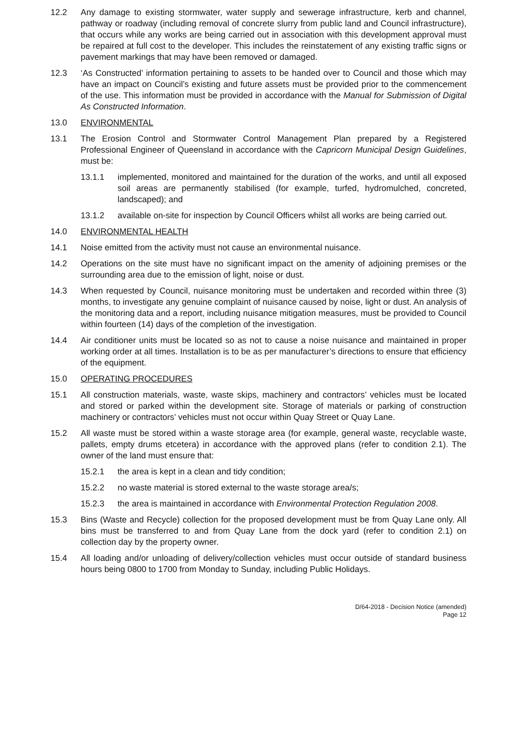12.2 Any damage to existing stormwater, water supply and sewerage infrastructure, kerb and channel, pathway or roadway (including removal of concrete slurry from public land and Council infrastructure), that occurs while any works are being carried out in association with this development approval must be repaired at full cost to the developer. This includes the reinstatement of any existing traffic signs or pavement markings that may have been removed or damaged.
12.3 ‘As Constructed’ information pertaining to assets to be handed over to Council and those which may have an impact on Council’s existing and future assets must be provided prior to the commencement of the use. This information must be provided in accordance with the Manual for Submission of Digital As Constructed Information.
13.0 ENVIRONMENTAL
13.1 The Erosion Control and Stormwater Control Management Plan prepared by a Registered Professional Engineer of Queensland in accordance with the Capricorn Municipal Design Guidelines, must be:
13.1.1 implemented, monitored and maintained for the duration of the works, and until all exposed soil areas are permanently stabilised (for example, turfed, hydromulched, concreted, landscaped); and
13.1.2 available on-site for inspection by Council Officers whilst all works are being carried out.
14.0 ENVIRONMENTAL HEALTH
14.1 Noise emitted from the activity must not cause an environmental nuisance.
14.2 Operations on the site must have no significant impact on the amenity of adjoining premises or the surrounding area due to the emission of light, noise or dust.
14.3 When requested by Council, nuisance monitoring must be undertaken and recorded within three (3) months, to investigate any genuine complaint of nuisance caused by noise, light or dust. An analysis of the monitoring data and a report, including nuisance mitigation measures, must be provided to Council within fourteen (14) days of the completion of the investigation.
14.4 Air conditioner units must be located so as not to cause a noise nuisance and maintained in proper working order at all times. Installation is to be as per manufacturer’s directions to ensure that efficiency of the equipment.
15.0 OPERATING PROCEDURES
15.1 All construction materials, waste, waste skips, machinery and contractors’ vehicles must be located and stored or parked within the development site. Storage of materials or parking of construction machinery or contractors’ vehicles must not occur within Quay Street or Quay Lane.
15.2 All waste must be stored within a waste storage area (for example, general waste, recyclable waste, pallets, empty drums etcetera) in accordance with the approved plans (refer to condition 2.1). The owner of the land must ensure that:
15.2.1 the area is kept in a clean and tidy condition;
15.2.2 no waste material is stored external to the waste storage area/s;
15.2.3 the area is maintained in accordance with Environmental Protection Regulation 2008.
15.3 Bins (Waste and Recycle) collection for the proposed development must be from Quay Lane only. All bins must be transferred to and from Quay Lane from the dock yard (refer to condition 2.1) on collection day by the property owner.
15.4 All loading and/or unloading of delivery/collection vehicles must occur outside of standard business hours being 0800 to 1700 from Monday to Sunday, including Public Holidays.
D/64-2018 - Decision Notice (amended)
Page 12